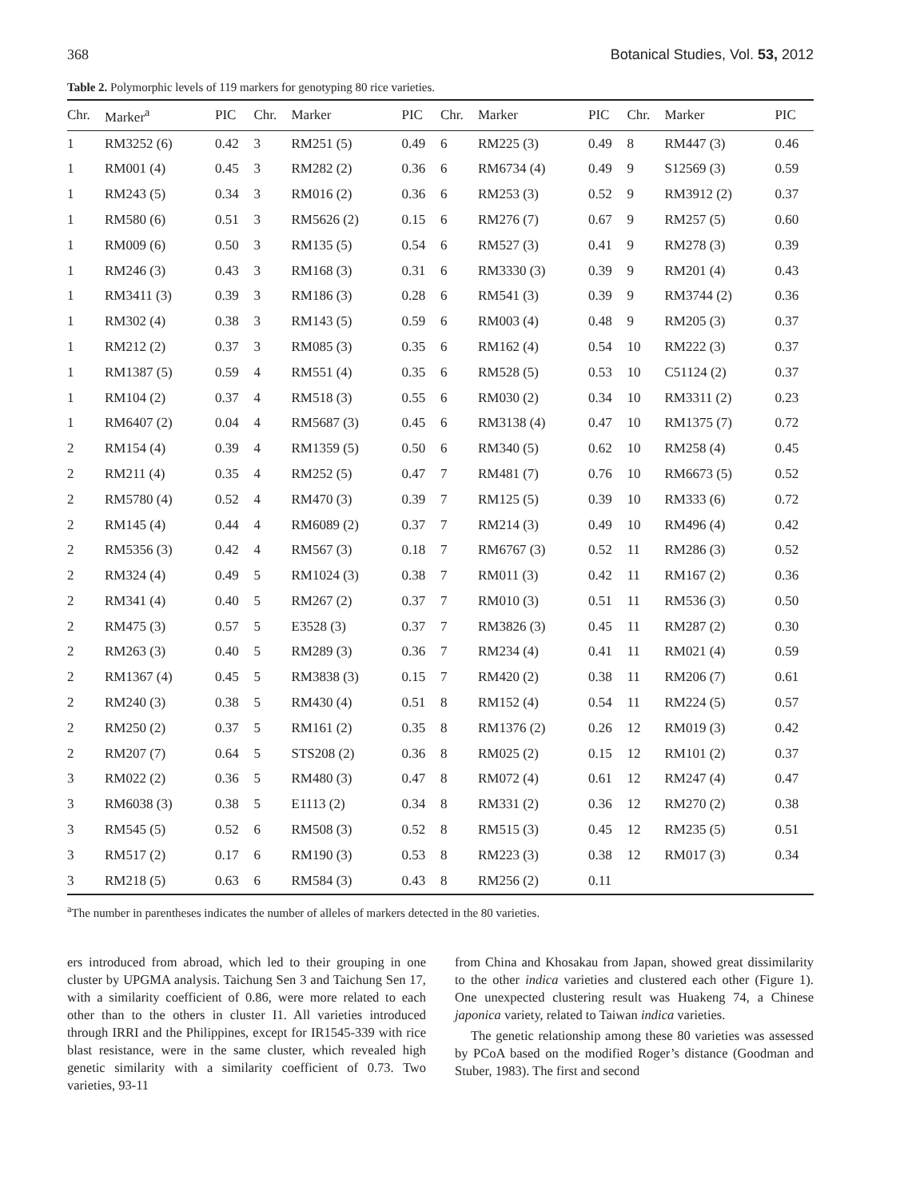368 Botanical Studies, Vol. 53, 2012
Table 2. Polymorphic levels of 119 markers for genotyping 80 rice varieties.
| Chr. | Marker<sup>a</sup> | PIC | Chr. | Marker | PIC | Chr. | Marker | PIC | Chr. | Marker | PIC |
| --- | --- | --- | --- | --- | --- | --- | --- | --- | --- | --- | --- |
| 1 | RM3252 (6) | 0.42 | 3 | RM251 (5) | 0.49 | 6 | RM225 (3) | 0.49 | 8 | RM447 (3) | 0.46 |
| 1 | RM001 (4) | 0.45 | 3 | RM282 (2) | 0.36 | 6 | RM6734 (4) | 0.49 | 9 | S12569 (3) | 0.59 |
| 1 | RM243 (5) | 0.34 | 3 | RM016 (2) | 0.36 | 6 | RM253 (3) | 0.52 | 9 | RM3912 (2) | 0.37 |
| 1 | RM580 (6) | 0.51 | 3 | RM5626 (2) | 0.15 | 6 | RM276 (7) | 0.67 | 9 | RM257 (5) | 0.60 |
| 1 | RM009 (6) | 0.50 | 3 | RM135 (5) | 0.54 | 6 | RM527 (3) | 0.41 | 9 | RM278 (3) | 0.39 |
| 1 | RM246 (3) | 0.43 | 3 | RM168 (3) | 0.31 | 6 | RM3330 (3) | 0.39 | 9 | RM201 (4) | 0.43 |
| 1 | RM3411 (3) | 0.39 | 3 | RM186 (3) | 0.28 | 6 | RM541 (3) | 0.39 | 9 | RM3744 (2) | 0.36 |
| 1 | RM302 (4) | 0.38 | 3 | RM143 (5) | 0.59 | 6 | RM003 (4) | 0.48 | 9 | RM205 (3) | 0.37 |
| 1 | RM212 (2) | 0.37 | 3 | RM085 (3) | 0.35 | 6 | RM162 (4) | 0.54 | 10 | RM222 (3) | 0.37 |
| 1 | RM1387 (5) | 0.59 | 4 | RM551 (4) | 0.35 | 6 | RM528 (5) | 0.53 | 10 | C51124 (2) | 0.37 |
| 1 | RM104 (2) | 0.37 | 4 | RM518 (3) | 0.55 | 6 | RM030 (2) | 0.34 | 10 | RM3311 (2) | 0.23 |
| 1 | RM6407 (2) | 0.04 | 4 | RM5687 (3) | 0.45 | 6 | RM3138 (4) | 0.47 | 10 | RM1375 (7) | 0.72 |
| 2 | RM154 (4) | 0.39 | 4 | RM1359 (5) | 0.50 | 6 | RM340 (5) | 0.62 | 10 | RM258 (4) | 0.45 |
| 2 | RM211 (4) | 0.35 | 4 | RM252 (5) | 0.47 | 7 | RM481 (7) | 0.76 | 10 | RM6673 (5) | 0.52 |
| 2 | RM5780 (4) | 0.52 | 4 | RM470 (3) | 0.39 | 7 | RM125 (5) | 0.39 | 10 | RM333 (6) | 0.72 |
| 2 | RM145 (4) | 0.44 | 4 | RM6089 (2) | 0.37 | 7 | RM214 (3) | 0.49 | 10 | RM496 (4) | 0.42 |
| 2 | RM5356 (3) | 0.42 | 4 | RM567 (3) | 0.18 | 7 | RM6767 (3) | 0.52 | 11 | RM286 (3) | 0.52 |
| 2 | RM324 (4) | 0.49 | 5 | RM1024 (3) | 0.38 | 7 | RM011 (3) | 0.42 | 11 | RM167 (2) | 0.36 |
| 2 | RM341 (4) | 0.40 | 5 | RM267 (2) | 0.37 | 7 | RM010 (3) | 0.51 | 11 | RM536 (3) | 0.50 |
| 2 | RM475 (3) | 0.57 | 5 | E3528 (3) | 0.37 | 7 | RM3826 (3) | 0.45 | 11 | RM287 (2) | 0.30 |
| 2 | RM263 (3) | 0.40 | 5 | RM289 (3) | 0.36 | 7 | RM234 (4) | 0.41 | 11 | RM021 (4) | 0.59 |
| 2 | RM1367 (4) | 0.45 | 5 | RM3838 (3) | 0.15 | 7 | RM420 (2) | 0.38 | 11 | RM206 (7) | 0.61 |
| 2 | RM240 (3) | 0.38 | 5 | RM430 (4) | 0.51 | 8 | RM152 (4) | 0.54 | 11 | RM224 (5) | 0.57 |
| 2 | RM250 (2) | 0.37 | 5 | RM161 (2) | 0.35 | 8 | RM1376 (2) | 0.26 | 12 | RM019 (3) | 0.42 |
| 2 | RM207 (7) | 0.64 | 5 | STS208 (2) | 0.36 | 8 | RM025 (2) | 0.15 | 12 | RM101 (2) | 0.37 |
| 3 | RM022 (2) | 0.36 | 5 | RM480 (3) | 0.47 | 8 | RM072 (4) | 0.61 | 12 | RM247 (4) | 0.47 |
| 3 | RM6038 (3) | 0.38 | 5 | E1113 (2) | 0.34 | 8 | RM331 (2) | 0.36 | 12 | RM270 (2) | 0.38 |
| 3 | RM545 (5) | 0.52 | 6 | RM508 (3) | 0.52 | 8 | RM515 (3) | 0.45 | 12 | RM235 (5) | 0.51 |
| 3 | RM517 (2) | 0.17 | 6 | RM190 (3) | 0.53 | 8 | RM223 (3) | 0.38 | 12 | RM017 (3) | 0.34 |
| 3 | RM218 (5) | 0.63 | 6 | RM584 (3) | 0.43 | 8 | RM256 (2) | 0.11 | | | |
<sup>a</sup> The number in parentheses indicates the number of alleles of markers detected in the 80 varieties.
ers introduced from abroad, which led to their grouping in one cluster by UPGMA analysis. Taichung Sen 3 and Taichung Sen 17, with a similarity coefficient of 0.86, were more related to each other than to the others in cluster I1. All varieties introduced through IRRI and the Philippines, except for IR1545-339 with rice blast resistance, were in the same cluster, which revealed high genetic similarity with a similarity coefficient of 0.73. Two varieties, 93-11
from China and Khosakau from Japan, showed great dissimilarity to the other indica varieties and clustered each other (Figure 1). One unexpected clustering result was Huakeng 74, a Chinese japonica variety, related to Taiwan indica varieties.
The genetic relationship among these 80 varieties was assessed by PCoA based on the modified Roger’s distance (Goodman and Stuber, 1983). The first and second